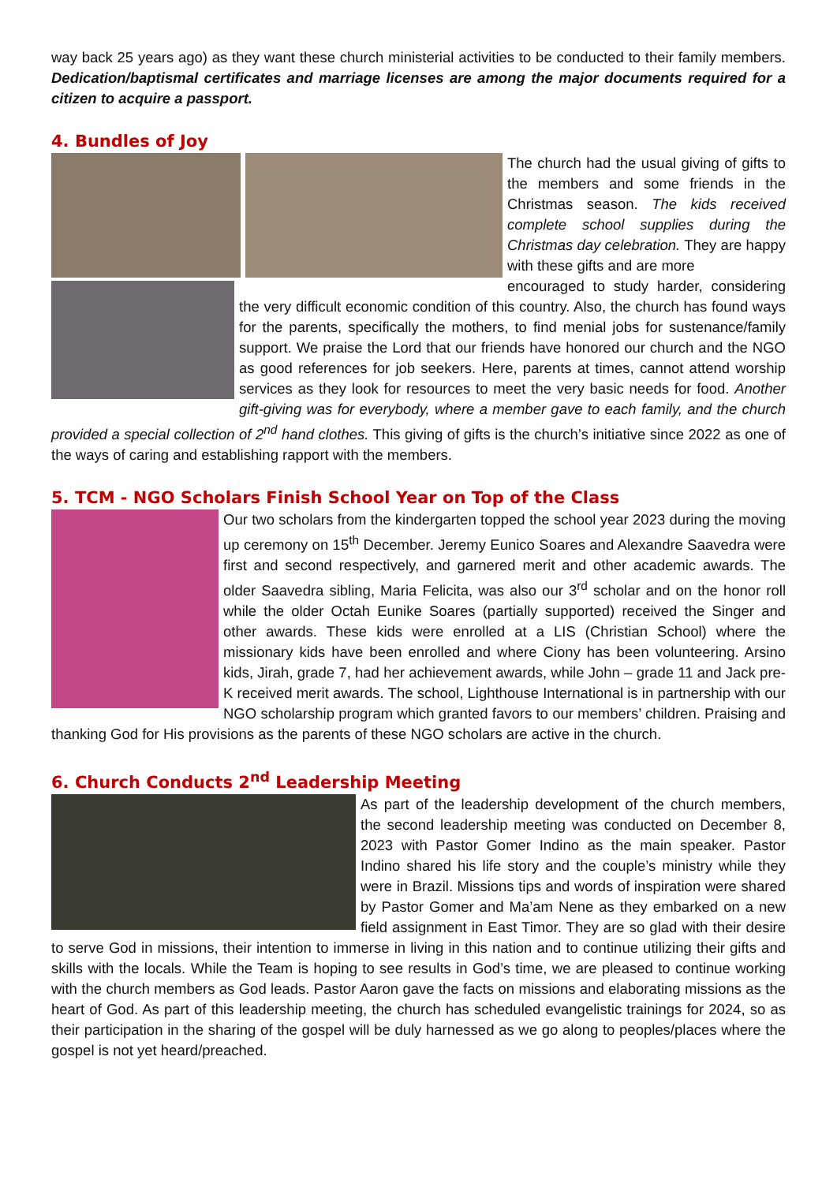way back 25 years ago) as they want these church ministerial activities to be conducted to their family members. Dedication/baptismal certificates and marriage licenses are among the major documents required for a citizen to acquire a passport.
4. Bundles of Joy
The church had the usual giving of gifts to the members and some friends in the Christmas season. The kids received complete school supplies during the Christmas day celebration. They are happy with these gifts and are more
encouraged to study harder, considering the very difficult economic condition of this country. Also, the church has found ways for the parents, specifically the mothers, to find menial jobs for sustenance/family support. We praise the Lord that our friends have honored our church and the NGO as good references for job seekers. Here, parents at times, cannot attend worship services as they look for resources to meet the very basic needs for food. Another gift-giving was for everybody, where a member gave to each family, and the church provided a special collection of 2<sup>nd</sup> hand clothes. This giving of gifts is the church’s initiative since 2022 as one of the ways of caring and establishing rapport with the members.
5. TCM - NGO Scholars Finish School Year on Top of the Class
Our two scholars from the kindergarten topped the school year 2023 during the moving up ceremony on 15<sup>th</sup> December. Jeremy Eunico Soares and Alexandre Saavedra were first and second respectively, and garnered merit and other academic awards. The older Saavedra sibling, Maria Felicita, was also our 3<sup>rd</sup> scholar and on the honor roll while the older Octah Eunike Soares (partially supported) received the Singer and other awards. These kids were enrolled at a LIS (Christian School) where the missionary kids have been enrolled and where Ciony has been volunteering. Arsino kids, Jirah, grade 7, had her achievement awards, while John – grade 11 and Jack pre-K received merit awards. The school, Lighthouse International is in partnership with our NGO scholarship program which granted favors to our members’ children. Praising and thanking God for His provisions as the parents of these NGO scholars are active in the church.
6. Church Conducts 2<sup>nd</sup> Leadership Meeting
As part of the leadership development of the church members, the second leadership meeting was conducted on December 8, 2023 with Pastor Gomer Indino as the main speaker. Pastor Indino shared his life story and the couple’s ministry while they were in Brazil. Missions tips and words of inspiration were shared by Pastor Gomer and Ma’am Nene as they embarked on a new field assignment in East Timor. They are so glad with their desire to serve God in missions, their intention to immerse in living in this nation and to continue utilizing their gifts and skills with the locals. While the Team is hoping to see results in God’s time, we are pleased to continue working with the church members as God leads. Pastor Aaron gave the facts on missions and elaborating missions as the heart of God. As part of this leadership meeting, the church has scheduled evangelistic trainings for 2024, so as their participation in the sharing of the gospel will be duly harnessed as we go along to peoples/places where the gospel is not yet heard/preached.